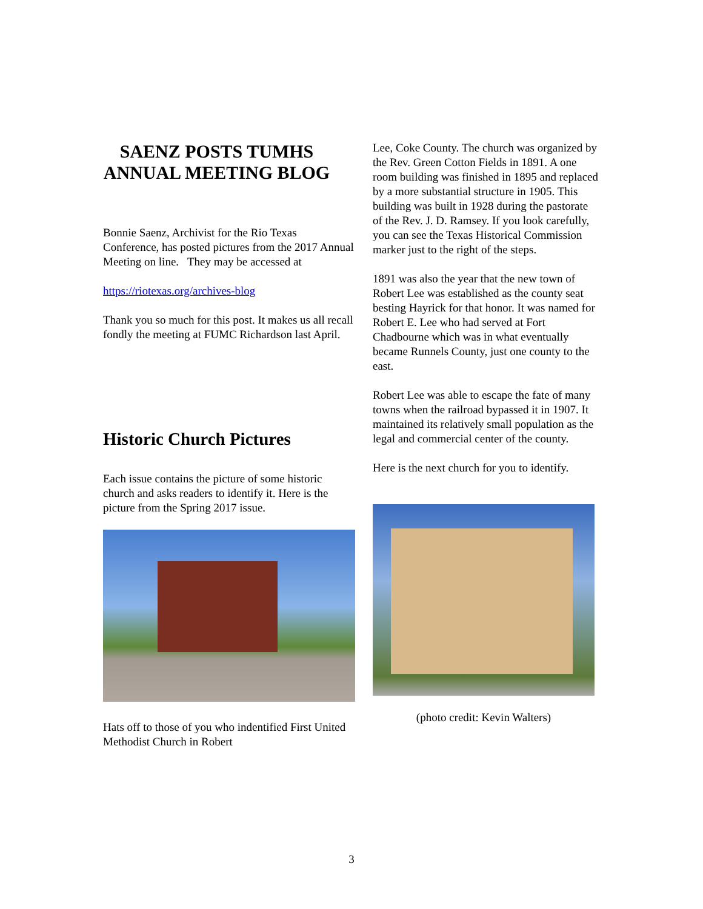SAENZ POSTS TUMHS ANNUAL MEETING BLOG
Bonnie Saenz, Archivist for the Rio Texas Conference, has posted pictures from the 2017 Annual Meeting on line. They may be accessed at
https://riotexas.org/archives-blog
Thank you so much for this post. It makes us all recall fondly the meeting at FUMC Richardson last April.
Historic Church Pictures
Each issue contains the picture of some historic church and asks readers to identify it. Here is the picture from the Spring 2017 issue.
Hats off to those of you who indentified First United Methodist Church in Robert
Lee, Coke County. The church was organized by the Rev. Green Cotton Fields in 1891. A one room building was finished in 1895 and replaced by a more substantial structure in 1905. This building was built in 1928 during the pastorate of the Rev. J. D. Ramsey. If you look carefully, you can see the Texas Historical Commission marker just to the right of the steps.
1891 was also the year that the new town of Robert Lee was established as the county seat besting Hayrick for that honor. It was named for Robert E. Lee who had served at Fort Chadbourne which was in what eventually became Runnels County, just one county to the east.
Robert Lee was able to escape the fate of many towns when the railroad bypassed it in 1907. It maintained its relatively small population as the legal and commercial center of the county.
Here is the next church for you to identify.
(photo credit: Kevin Walters)
3